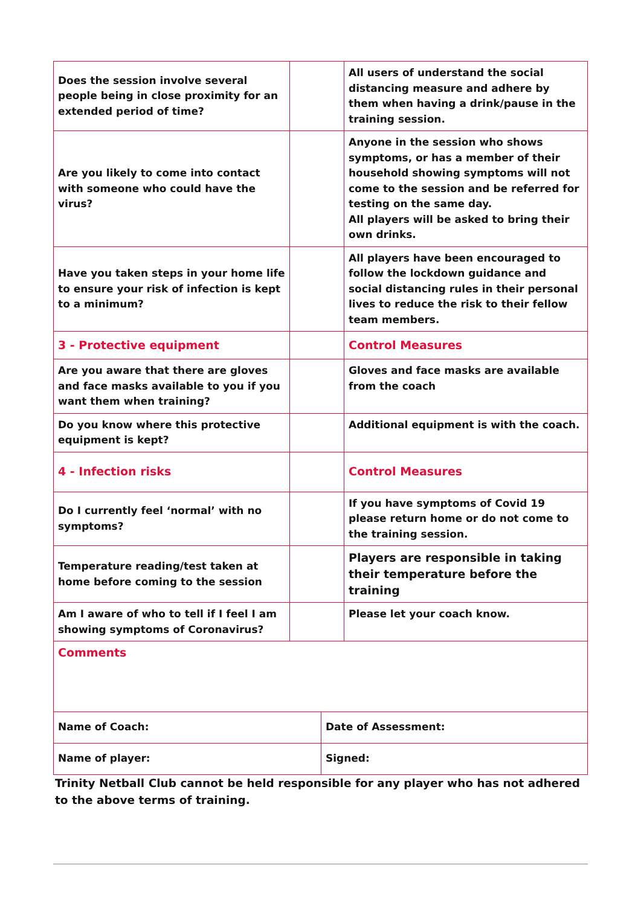| Does the session involve several people being in close proximity for an extended period of time? | | All users of understand the social distancing measure and adhere by them when having a drink/pause in the training session. |
| Are you likely to come into contact with someone who could have the virus? | | Anyone in the session who shows symptoms, or has a member of their household showing symptoms will not come to the session and be referred for testing on the same day. All players will be asked to bring their own drinks. |
| Have you taken steps in your home life to ensure your risk of infection is kept to a minimum? | | All players have been encouraged to follow the lockdown guidance and social distancing rules in their personal lives to reduce the risk to their fellow team members. |
| 3 - Protective equipment | | Control Measures |
| Are you aware that there are gloves and face masks available to you if you want them when training? | | Gloves and face masks are available from the coach |
| Do you know where this protective equipment is kept? | | Additional equipment is with the coach. |
| 4 - Infection risks | | Control Measures |
| Do I currently feel ‘normal’ with no symptoms? | | If you have symptoms of Covid 19 please return home or do not come to the training session. |
| Temperature reading/test taken at home before coming to the session | | Players are responsible in taking their temperature before the training |
| Am I aware of who to tell if I feel I am showing symptoms of Coronavirus? | | Please let your coach know. |
| Comments | |
| Name of Coach: | Date of Assessment: |
| Name of player: | Signed: |
Trinity Netball Club cannot be held responsible for any player who has not adhered to the above terms of training.